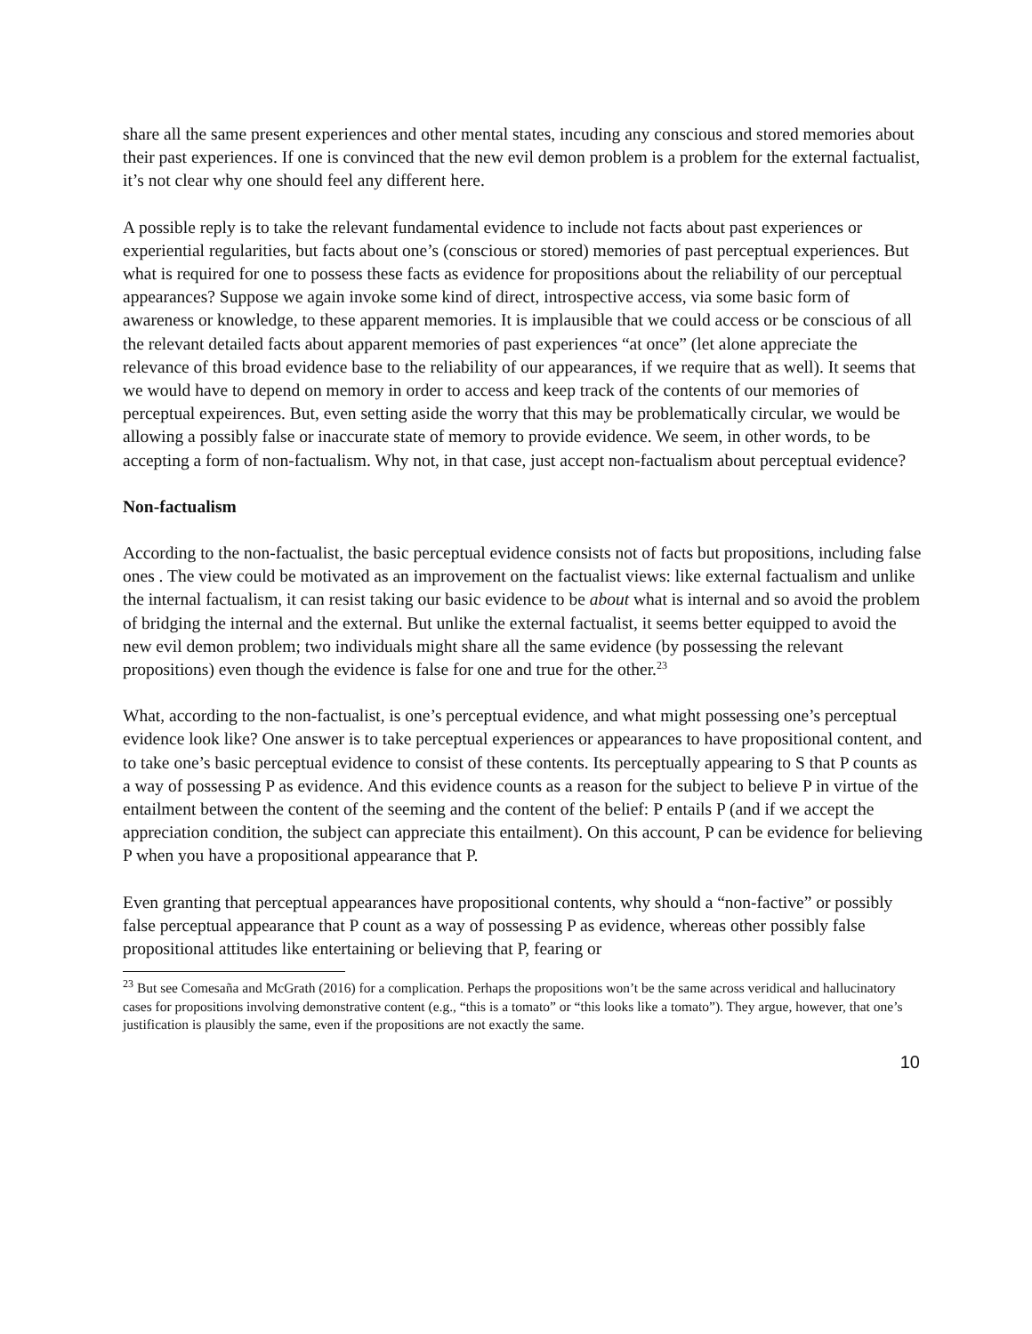share all the same present experiences and other mental states, incuding any conscious and stored memories about their past experiences. If one is convinced that the new evil demon problem is a problem for the external factualist, it’s not clear why one should feel any different here.
A possible reply is to take the relevant fundamental evidence to include not facts about past experiences or experiential regularities, but facts about one’s (conscious or stored) memories of past perceptual experiences. But what is required for one to possess these facts as evidence for propositions about the reliability of our perceptual appearances? Suppose we again invoke some kind of direct, introspective access, via some basic form of awareness or knowledge, to these apparent memories. It is implausible that we could access or be conscious of all the relevant detailed facts about apparent memories of past experiences “at once” (let alone appreciate the relevance of this broad evidence base to the reliability of our appearances, if we require that as well). It seems that we would have to depend on memory in order to access and keep track of the contents of our memories of perceptual expeirences. But, even setting aside the worry that this may be problematically circular, we would be allowing a possibly false or inaccurate state of memory to provide evidence. We seem, in other words, to be accepting a form of non-factualism. Why not, in that case, just accept non-factualism about perceptual evidence?
Non-factualism
According to the non-factualist, the basic perceptual evidence consists not of facts but propositions, including false ones . The view could be motivated as an improvement on the factualist views: like external factualism and unlike the internal factualism, it can resist taking our basic evidence to be about what is internal and so avoid the problem of bridging the internal and the external. But unlike the external factualist, it seems better equipped to avoid the new evil demon problem; two individuals might share all the same evidence (by possessing the relevant propositions) even though the evidence is false for one and true for the other.<sup>23</sup>
What, according to the non-factualist, is one’s perceptual evidence, and what might possessing one’s perceptual evidence look like? One answer is to take perceptual experiences or appearances to have propositional content, and to take one’s basic perceptual evidence to consist of these contents. Its perceptually appearing to S that P counts as a way of possessing P as evidence. And this evidence counts as a reason for the subject to believe P in virtue of the entailment between the content of the seeming and the content of the belief: P entails P (and if we accept the appreciation condition, the subject can appreciate this entailment). On this account, P can be evidence for believing P when you have a propositional appearance that P.
Even granting that perceptual appearances have propositional contents, why should a “non-factive” or possibly false perceptual appearance that P count as a way of possessing P as evidence, whereas other possibly false propositional attitudes like entertaining or believing that P, fearing or
<sup>23</sup> But see Comesaña and McGrath (2016) for a complication. Perhaps the propositions won’t be the same across veridical and hallucinatory cases for propositions involving demonstrative content (e.g., “this is a tomato” or “this looks like a tomato”). They argue, however, that one’s justification is plausibly the same, even if the propositions are not exactly the same.
10